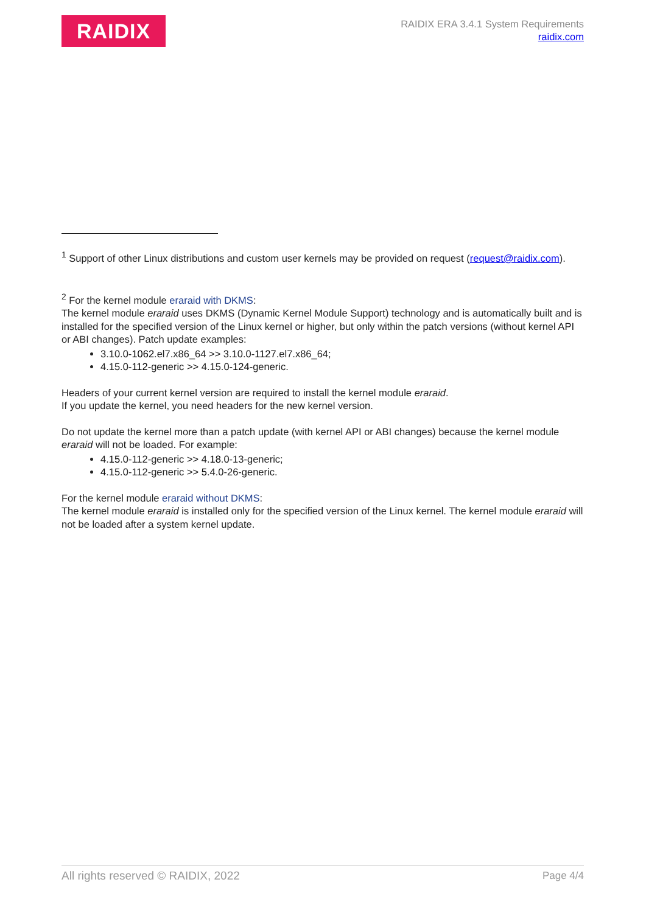RAIDIX
RAIDIX ERA 3.4.1 System Requirements
raidix.com
<sup>1</sup> Support of other Linux distributions and custom user kernels may be provided on request (request@raidix.com).
<sup>2</sup> For the kernel module eraraid with DKMS:
The kernel module eraraid uses DKMS (Dynamic Kernel Module Support) technology and is automatically built and is installed for the specified version of the Linux kernel or higher, but only within the patch versions (without kernel API or ABI changes). Patch update examples:
3.10.0-1062.el7.x86_64 >> 3.10.0-1127.el7.x86_64;
4.15.0-112-generic >> 4.15.0-124-generic.
Headers of your current kernel version are required to install the kernel module eraraid.
If you update the kernel, you need headers for the new kernel version.
Do not update the kernel more than a patch update (with kernel API or ABI changes) because the kernel module eraraid will not be loaded. For example:
4.15.0-112-generic >> 4.18.0-13-generic;
4.15.0-112-generic >> 5.4.0-26-generic.
For the kernel module eraraid without DKMS:
The kernel module eraraid is installed only for the specified version of the Linux kernel. The kernel module eraraid will not be loaded after a system kernel update.
All rights reserved © RAIDIX, 2022 Page 4/4